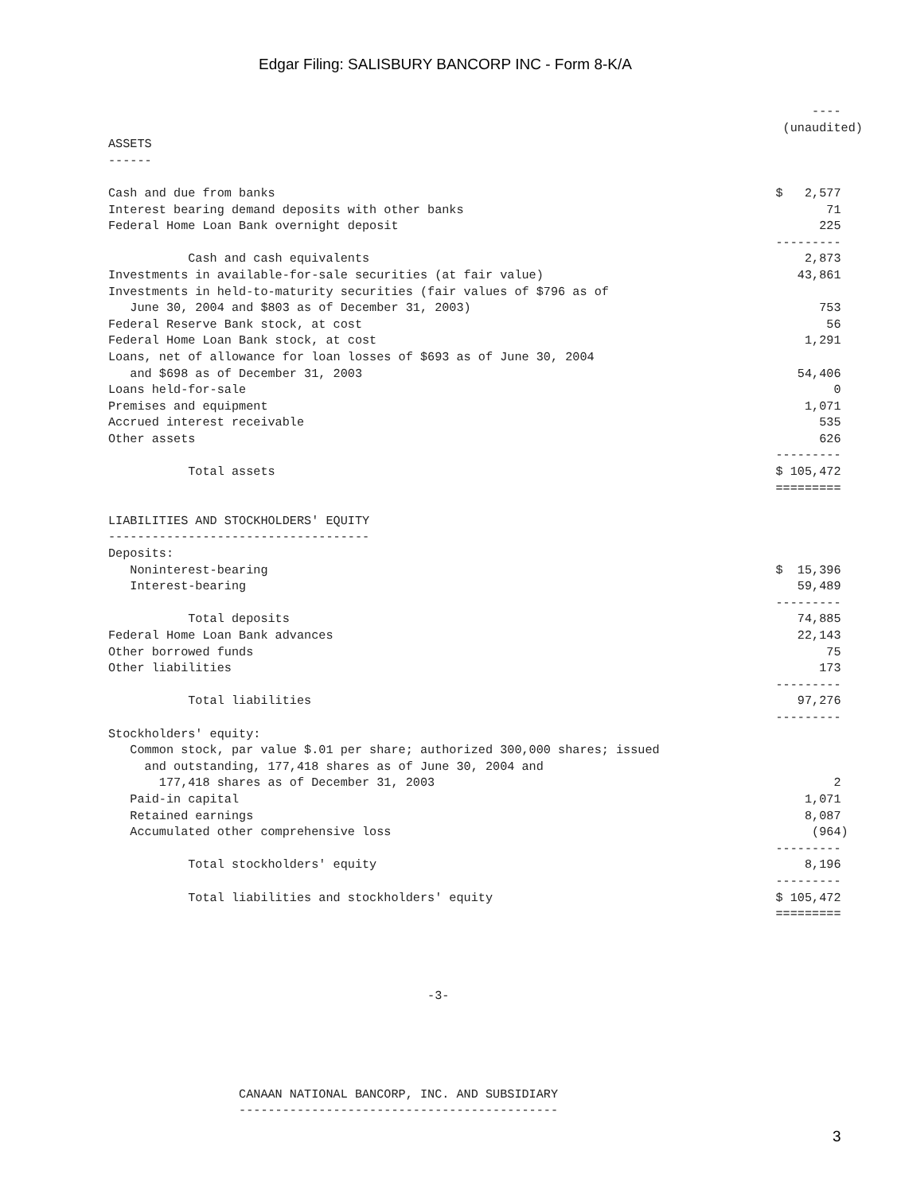Edgar Filing: SALISBURY BANCORP INC - Form 8-K/A
                                                                                                 ----
                                                                                             (unaudited)
ASSETS
------

Cash and due from banks                                                                     $   2,577
Interest bearing demand deposits with other banks                                                  71
Federal Home Loan Bank overnight deposit                                                          225
                                                                                            ---------
           Cash and cash equivalents                                                            2,873
Investments in available-for-sale securities (at fair value)                                   43,861
Investments in held-to-maturity securities (fair values of $796 as of
   June 30, 2004 and $803 as of December 31, 2003)                                                753
Federal Reserve Bank stock, at cost                                                                56
Federal Home Loan Bank stock, at cost                                                           1,291
Loans, net of allowance for loan losses of $693 as of June 30, 2004
   and $698 as of December 31, 2003                                                            54,406
Loans held-for-sale                                                                                 0
Premises and equipment                                                                          1,071
Accrued interest receivable                                                                       535
Other assets                                                                                      626
                                                                                            ---------
           Total assets                                                                     $ 105,472
                                                                                            =========

LIABILITIES AND STOCKHOLDERS' EQUITY
------------------------------------
Deposits:
   Noninterest-bearing                                                                      $  15,396
   Interest-bearing                                                                            59,489
                                                                                            ---------
           Total deposits                                                                      74,885
Federal Home Loan Bank advances                                                                22,143
Other borrowed funds                                                                               75
Other liabilities                                                                                 173
                                                                                            ---------
           Total liabilities                                                                   97,276
                                                                                            ---------
Stockholders' equity:
   Common stock, par value $.01 per share; authorized 300,000 shares; issued
     and outstanding, 177,418 shares as of June 30, 2004 and
       177,418 shares as of December 31, 2003                                                       2
   Paid-in capital                                                                              1,071
   Retained earnings                                                                            8,087
   Accumulated other comprehensive loss                                                          (964)
                                                                                            ---------
           Total stockholders' equity                                                           8,196
                                                                                            ---------
           Total liabilities and stockholders' equity                                       $ 105,472
                                                                                            =========




                                            -3-





                  CANAAN NATIONAL BANCORP, INC. AND SUBSIDIARY
                  --------------------------------------------
3